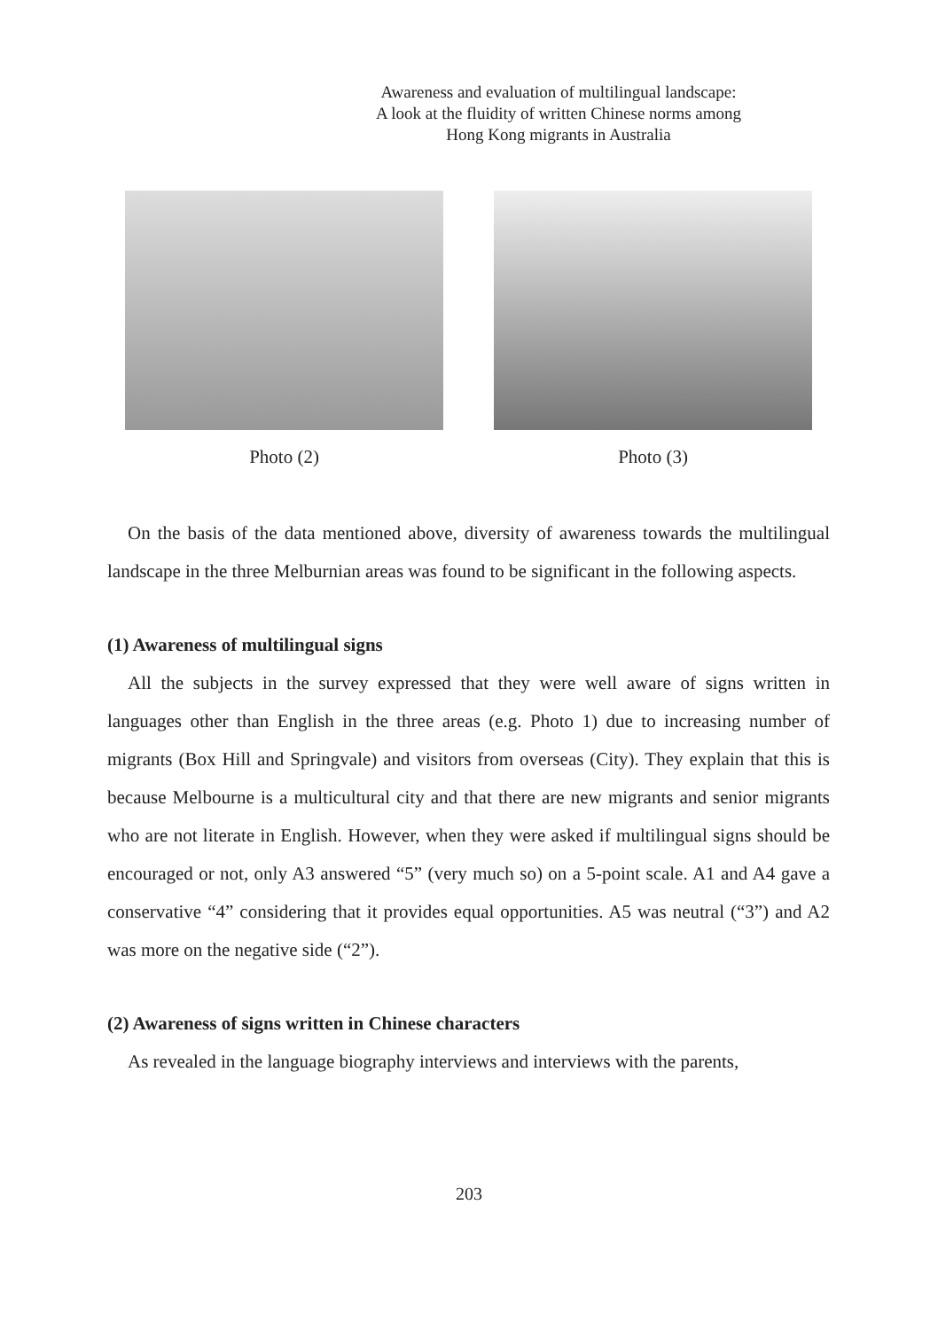Awareness and evaluation of multilingual landscape:
A look at the fluidity of written Chinese norms among
Hong Kong migrants in Australia
Photo (2) Photo (3)
On the basis of the data mentioned above, diversity of awareness towards the multilingual landscape in the three Melburnian areas was found to be significant in the following aspects.
(1) Awareness of multilingual signs
All the subjects in the survey expressed that they were well aware of signs written in languages other than English in the three areas (e.g. Photo 1) due to increasing number of migrants (Box Hill and Springvale) and visitors from overseas (City). They explain that this is because Melbourne is a multicultural city and that there are new migrants and senior migrants who are not literate in English. However, when they were asked if multilingual signs should be encouraged or not, only A3 answered “5” (very much so) on a 5-point scale. A1 and A4 gave a conservative “4” considering that it provides equal opportunities. A5 was neutral (“3”) and A2 was more on the negative side (“2”).
(2) Awareness of signs written in Chinese characters
As revealed in the language biography interviews and interviews with the parents,
203